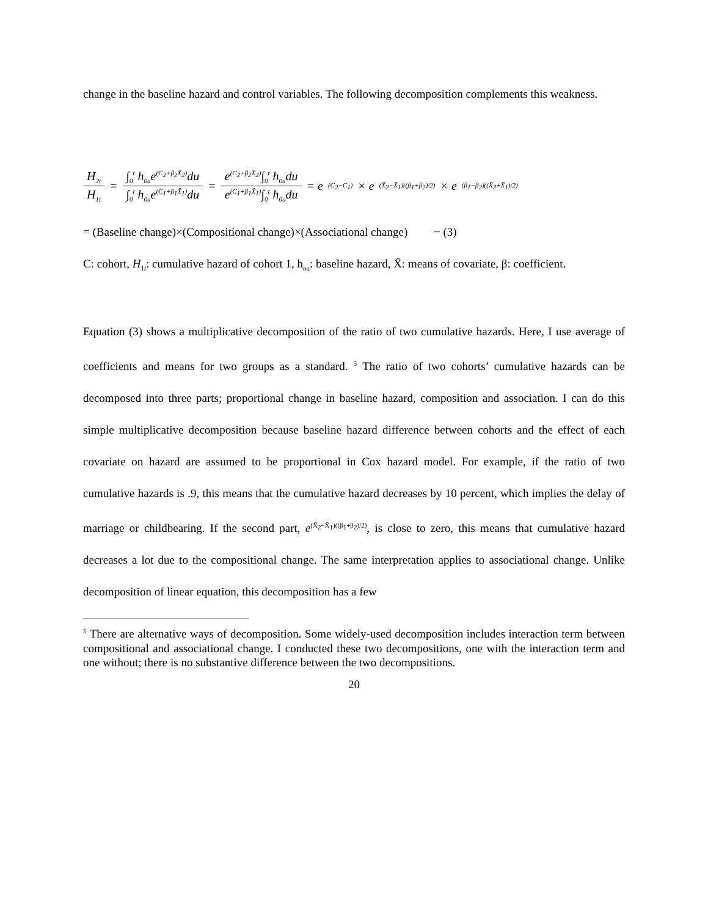change in the baseline hazard and control variables. The following decomposition complements this weakness.
H<sub>2t</sub> H<sub>1t</sub> = ∫<sub>0</sub><sup>t</sup> h<sub>0u</sub>e<sup>(C<sub>2</sub>+β<sub>2</sub>X̄<sub>2</sub>)</sup>du ∫<sub>0</sub><sup>t</sup> h<sub>0u</sub>e<sup>(C<sub>1</sub>+β<sub>1</sub>X̄<sub>1</sub>)</sup>du = e<sup>(C<sub>2</sub>+β<sub>2</sub>X̄<sub>2</sub>)</sup>∫<sub>0</sub><sup>t</sup> h<sub>0u</sub>du e<sup>(C<sub>1</sub>+β<sub>1</sub>X̄<sub>1</sub>)</sup>∫<sub>0</sub><sup>t</sup> h<sub>0u</sub>du = e<sup>(C<sub>2</sub>−C<sub>1</sub>)</sup> × e<sup>(X̄<sub>2</sub>−X̄<sub>1</sub>)((β<sub>1</sub>+β<sub>2</sub>)/2)</sup> × e<sup>(β<sub>1</sub>−β<sub>2</sub>)((X̄<sub>2</sub>+X̄<sub>1</sub>)/2)</sup>
= (Baseline change)×(Compositional change)×(Associational change) − (3)
C: cohort, H<sub>1t</sub>: cumulative hazard of cohort 1, h<sub>ou</sub>: baseline hazard, X̄: means of covariate, β: coefficient.
Equation (3) shows a multiplicative decomposition of the ratio of two cumulative hazards. Here, I use average of coefficients and means for two groups as a standard. <sup>5</sup> The ratio of two cohorts’ cumulative hazards can be decomposed into three parts; proportional change in baseline hazard, composition and association. I can do this simple multiplicative decomposition because baseline hazard difference between cohorts and the effect of each covariate on hazard are assumed to be proportional in Cox hazard model. For example, if the ratio of two cumulative hazards is .9, this means that the cumulative hazard decreases by 10 percent, which implies the delay of marriage or childbearing. If the second part, e<sup>(X̄<sub>2</sub>−X̄<sub>1</sub>)((β<sub>1</sub>+β<sub>2</sub>)/2)</sup>, is close to zero, this means that cumulative hazard decreases a lot due to the compositional change. The same interpretation applies to associational change. Unlike decomposition of linear equation, this decomposition has a few
<sup>5</sup> There are alternative ways of decomposition. Some widely-used decomposition includes interaction term between compositional and associational change. I conducted these two decompositions, one with the interaction term and one without; there is no substantive difference between the two decompositions.
20